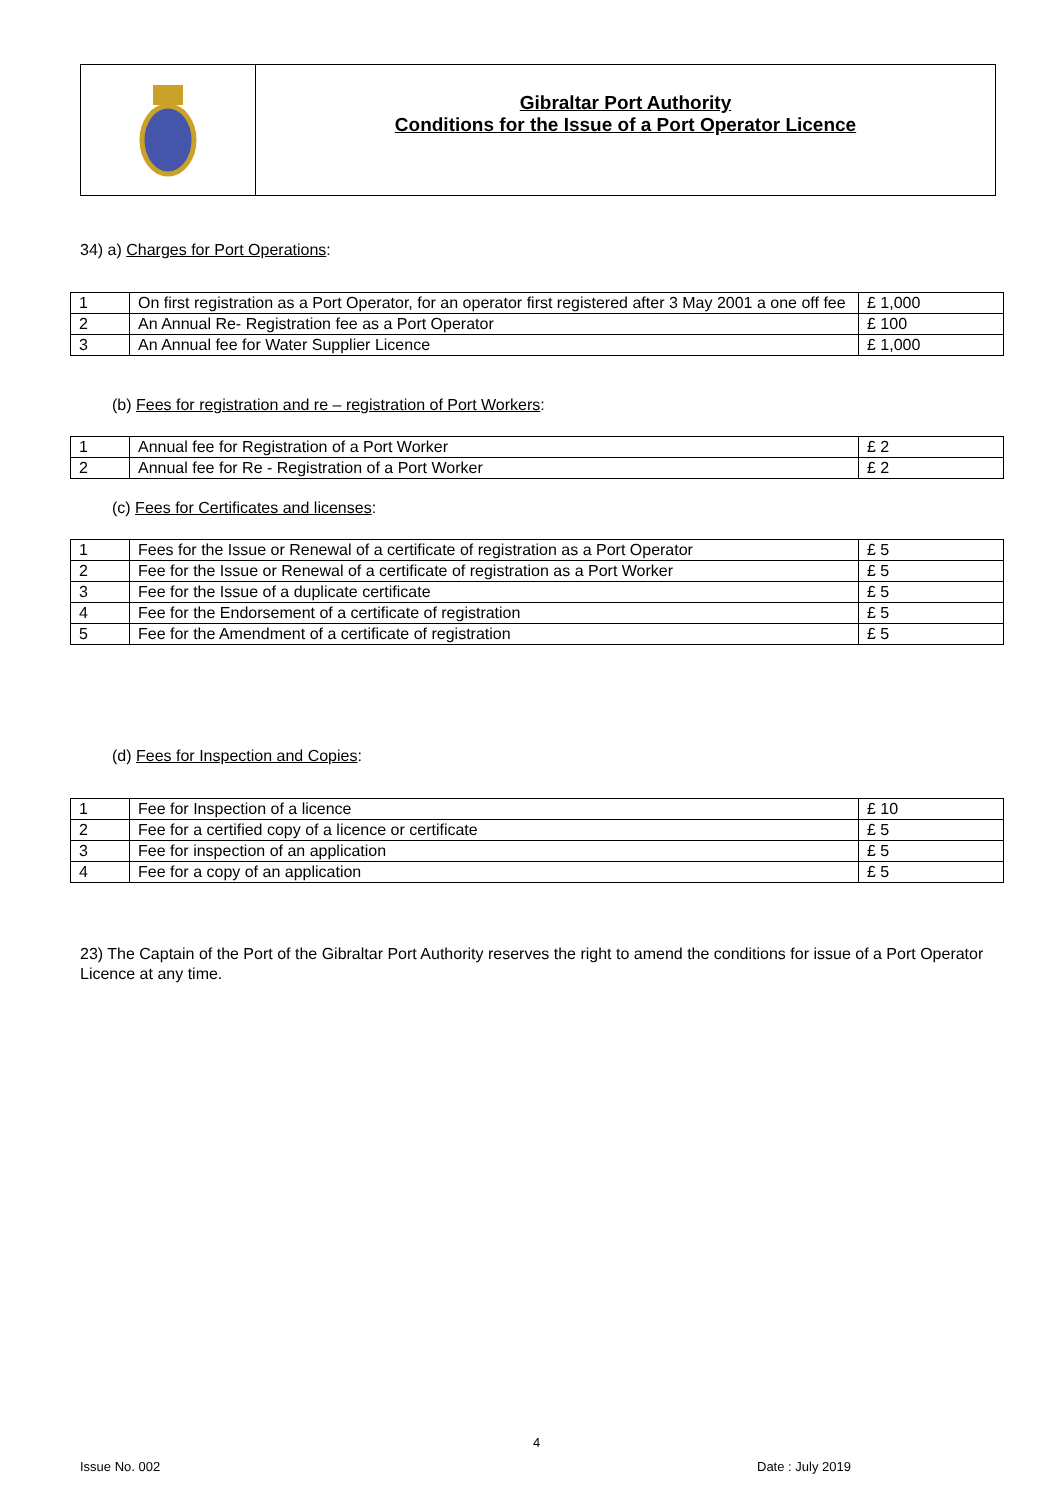Gibraltar Port Authority
Conditions for the Issue of a Port Operator Licence
34) a) Charges for Port Operations:
| 1 | On first registration as a Port Operator, for an operator first registered after 3 May 2001 a one off fee | £ 1,000 |
| 2 | An Annual Re- Registration fee as a Port Operator | £ 100 |
| 3 | An Annual fee for Water Supplier Licence | £ 1,000 |
(b) Fees for registration and re – registration of Port Workers:
| 1 | Annual fee for Registration of a Port Worker | £ 2 |
| 2 | Annual fee for Re - Registration of a Port Worker | £ 2 |
(c) Fees for Certificates and licenses:
| 1 | Fees for the Issue or Renewal of a certificate of registration as a Port Operator | £ 5 |
| 2 | Fee for the Issue or Renewal of a certificate of registration as a Port Worker | £ 5 |
| 3 | Fee for the Issue of a duplicate certificate | £ 5 |
| 4 | Fee for the Endorsement of a certificate of registration | £ 5 |
| 5 | Fee for the Amendment of a certificate of registration | £ 5 |
(d) Fees for Inspection and Copies:
| 1 | Fee for Inspection of a licence | £ 10 |
| 2 | Fee for a certified copy of a licence or certificate | £ 5 |
| 3 | Fee for inspection of an application | £ 5 |
| 4 | Fee for a copy of an application | £ 5 |
23) The Captain of the Port of the Gibraltar Port Authority reserves the right to amend the conditions for issue of a Port Operator Licence at any time.
4
Issue No. 002 Date : July 2019